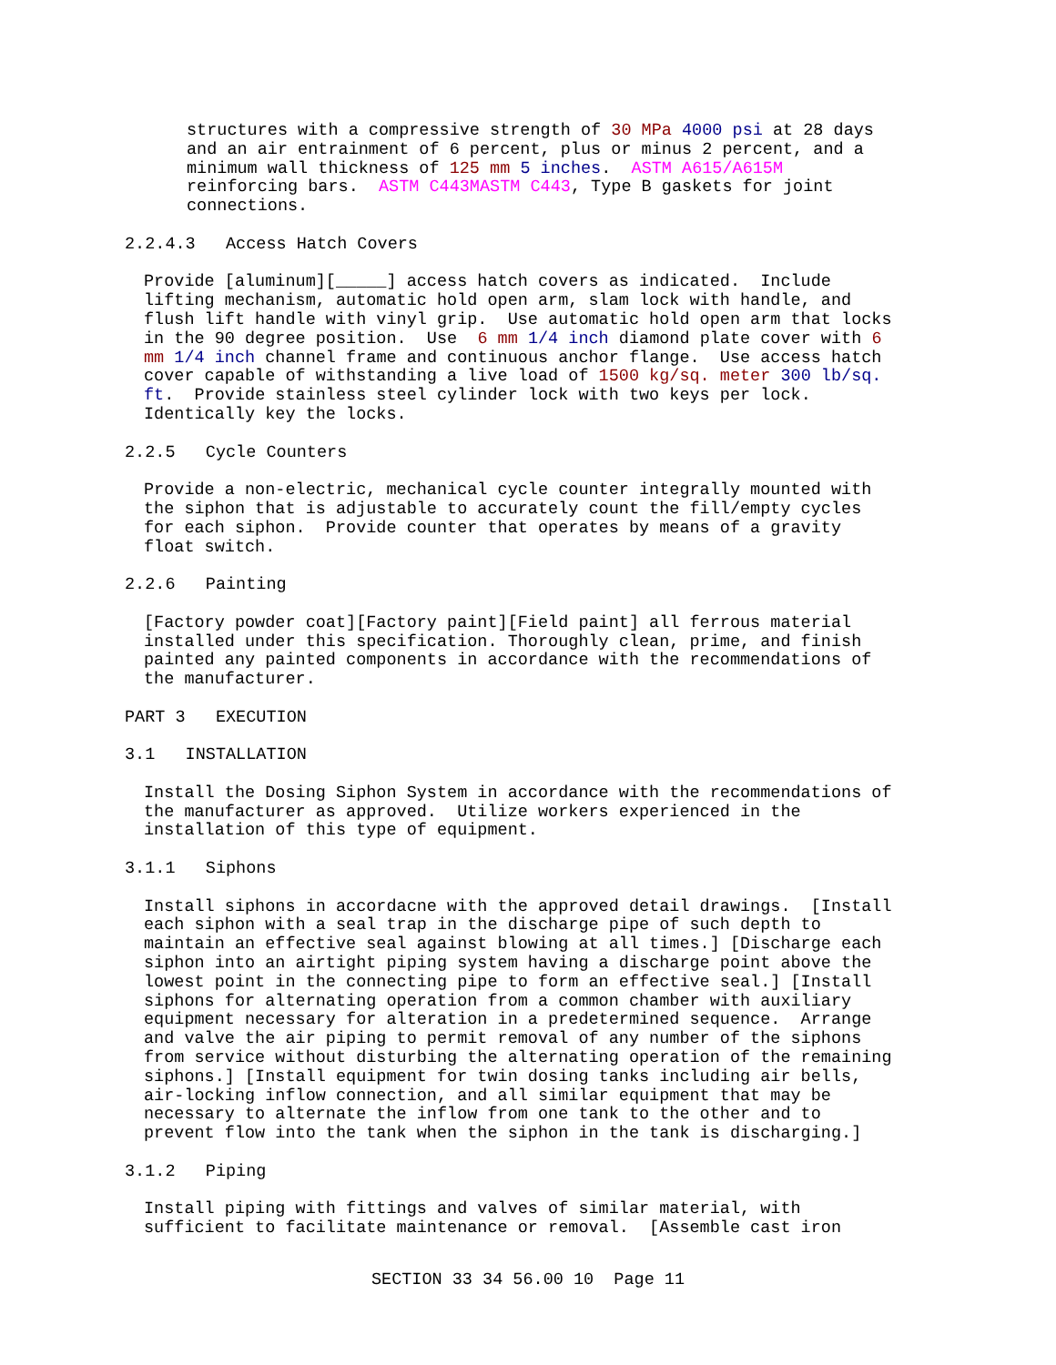structures with a compressive strength of 30 MPa 4000 psi at 28 days and an air entrainment of 6 percent, plus or minus 2 percent, and a minimum wall thickness of 125 mm 5 inches. ASTM A615/A615M reinforcing bars. ASTM C443MASTM C443, Type B gaskets for joint connections.
2.2.4.3 Access Hatch Covers
Provide [aluminum][_____] access hatch covers as indicated. Include lifting mechanism, automatic hold open arm, slam lock with handle, and flush lift handle with vinyl grip. Use automatic hold open arm that locks in the 90 degree position. Use 6 mm 1/4 inch diamond plate cover with 6 mm 1/4 inch channel frame and continuous anchor flange. Use access hatch cover capable of withstanding a live load of 1500 kg/sq. meter 300 lb/sq. ft. Provide stainless steel cylinder lock with two keys per lock. Identically key the locks.
2.2.5 Cycle Counters
Provide a non-electric, mechanical cycle counter integrally mounted with the siphon that is adjustable to accurately count the fill/empty cycles for each siphon. Provide counter that operates by means of a gravity float switch.
2.2.6 Painting
[Factory powder coat][Factory paint][Field paint] all ferrous material installed under this specification. Thoroughly clean, prime, and finish painted any painted components in accordance with the recommendations of the manufacturer.
PART 3 EXECUTION
3.1 INSTALLATION
Install the Dosing Siphon System in accordance with the recommendations of the manufacturer as approved. Utilize workers experienced in the installation of this type of equipment.
3.1.1 Siphons
Install siphons in accordacne with the approved detail drawings. [Install each siphon with a seal trap in the discharge pipe of such depth to maintain an effective seal against blowing at all times.] [Discharge each siphon into an airtight piping system having a discharge point above the lowest point in the connecting pipe to form an effective seal.] [Install siphons for alternating operation from a common chamber with auxiliary equipment necessary for alteration in a predetermined sequence. Arrange and valve the air piping to permit removal of any number of the siphons from service without disturbing the alternating operation of the remaining siphons.] [Install equipment for twin dosing tanks including air bells, air-locking inflow connection, and all similar equipment that may be necessary to alternate the inflow from one tank to the other and to prevent flow into the tank when the siphon in the tank is discharging.]
3.1.2 Piping
Install piping with fittings and valves of similar material, with sufficient to facilitate maintenance or removal. [Assemble cast iron
SECTION 33 34 56.00 10 Page 11